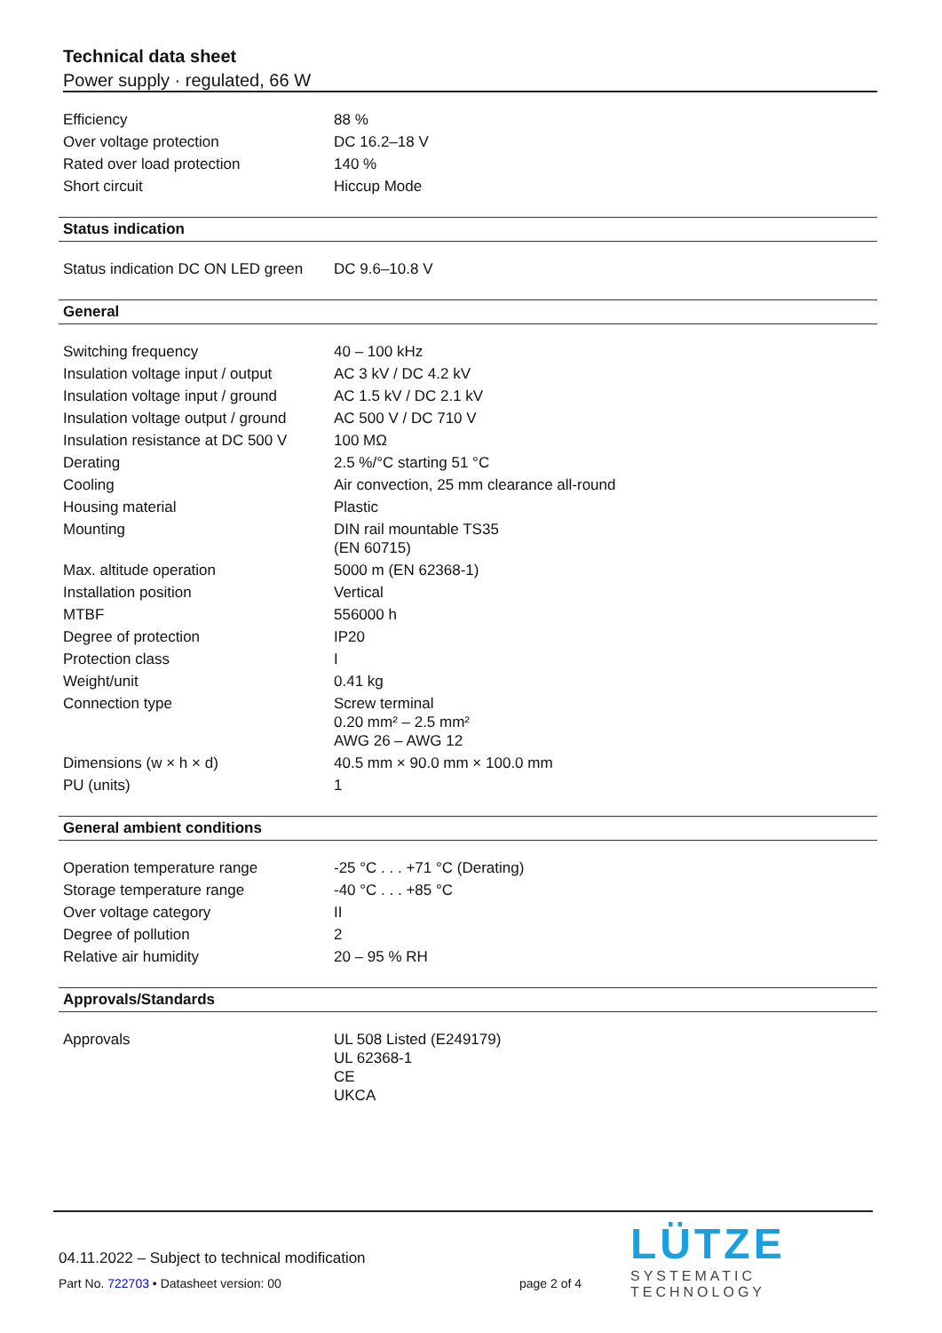Technical data sheet
Power supply · regulated, 66 W
| Efficiency | 88 % |
| Over voltage protection | DC 16.2–18 V |
| Rated over load protection | 140 % |
| Short circuit | Hiccup Mode |
Status indication
| Status indication DC ON LED green | DC 9.6–10.8 V |
General
| Switching frequency | 40 – 100 kHz |
| Insulation voltage input / output | AC 3 kV / DC 4.2 kV |
| Insulation voltage input / ground | AC 1.5 kV / DC 2.1 kV |
| Insulation voltage output / ground | AC 500 V / DC 710 V |
| Insulation resistance at DC 500 V | 100 MΩ |
| Derating | 2.5 %/°C starting 51 °C |
| Cooling | Air convection, 25 mm clearance all-round |
| Housing material | Plastic |
| Mounting | DIN rail mountable TS35 (EN 60715) |
| Max. altitude operation | 5000 m (EN 62368-1) |
| Installation position | Vertical |
| MTBF | 556000 h |
| Degree of protection | IP20 |
| Protection class | I |
| Weight/unit | 0.41 kg |
| Connection type | Screw terminal 0.20 mm² – 2.5 mm² AWG 26 – AWG 12 |
| Dimensions (w × h × d) | 40.5 mm × 90.0 mm × 100.0 mm |
| PU (units) | 1 |
General ambient conditions
| Operation temperature range | -25 °C . . . +71 °C (Derating) |
| Storage temperature range | -40 °C . . . +85 °C |
| Over voltage category | II |
| Degree of pollution | 2 |
| Relative air humidity | 20 – 95 % RH |
Approvals/Standards
| Approvals | UL 508 Listed (E249179) UL 62368-1 CE UKCA |
04.11.2022 – Subject to technical modification
Part No. 722703 • Datasheet version: 00 page 2 of 4
LÜTZE
SYSTEMATIC TECHNOLOGY